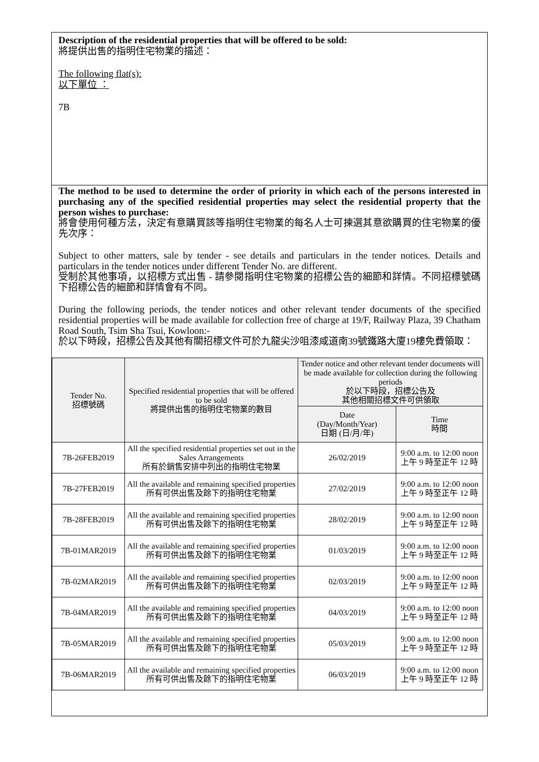Description of the residential properties that will be offered to be sold:
將提供出售的指明住宅物業的描述：
The following flat(s):
以下單位 ：
7B
The method to be used to determine the order of priority in which each of the persons interested in purchasing any of the specified residential properties may select the residential property that the person wishes to purchase:
將會使用何種方法，決定有意購買該等指明住宅物業的每名人士可揀選其意欲購買的住宅物業的優先次序：
Subject to other matters, sale by tender - see details and particulars in the tender notices. Details and particulars in the tender notices under different Tender No. are different.
受制於其他事項，以招標方式出售 - 請參閱指明住宅物業的招標公告的細節和詳情。不同招標號碼下招標公告的細節和詳情會有不同。
During the following periods, the tender notices and other relevant tender documents of the specified residential properties will be made available for collection free of charge at 19/F, Railway Plaza, 39 Chatham Road South, Tsim Sha Tsui, Kowloon:-
於以下時段，招標公告及其他有關招標文件可於九龍尖沙咀漆咸道南39號鐵路大廈19樓免費領取：
| Tender No. 招標號碼 | Specified residential properties that will be offered to be sold 將提供出售的指明住宅物業的數目 | Tender notice and other relevant tender documents will be made available for collection during the following periods 於以下時段，招標公告及 其他相關招標文件可供領取 | |
| --- | --- | --- | --- |
| | | Date (Day/Month/Year) 日期 (日/月/年) | Time 時間 |
| 7B-26FEB2019 | All the specified residential properties set out in the Sales Arrangements 所有於銷售安排中列出的指明住宅物業 | 26/02/2019 | 9:00 a.m. to 12:00 noon 上午 9 時至正午 12 時 |
| 7B-27FEB2019 | All the available and remaining specified properties 所有可供出售及餘下的指明住宅物業 | 27/02/2019 | 9:00 a.m. to 12:00 noon 上午 9 時至正午 12 時 |
| 7B-28FEB2019 | All the available and remaining specified properties 所有可供出售及餘下的指明住宅物業 | 28/02/2019 | 9:00 a.m. to 12:00 noon 上午 9 時至正午 12 時 |
| 7B-01MAR2019 | All the available and remaining specified properties 所有可供出售及餘下的指明住宅物業 | 01/03/2019 | 9:00 a.m. to 12:00 noon 上午 9 時至正午 12 時 |
| 7B-02MAR2019 | All the available and remaining specified properties 所有可供出售及餘下的指明住宅物業 | 02/03/2019 | 9:00 a.m. to 12:00 noon 上午 9 時至正午 12 時 |
| 7B-04MAR2019 | All the available and remaining specified properties 所有可供出售及餘下的指明住宅物業 | 04/03/2019 | 9:00 a.m. to 12:00 noon 上午 9 時至正午 12 時 |
| 7B-05MAR2019 | All the available and remaining specified properties 所有可供出售及餘下的指明住宅物業 | 05/03/2019 | 9:00 a.m. to 12:00 noon 上午 9 時至正午 12 時 |
| 7B-06MAR2019 | All the available and remaining specified properties 所有可供出售及餘下的指明住宅物業 | 06/03/2019 | 9:00 a.m. to 12:00 noon 上午 9 時至正午 12 時 |